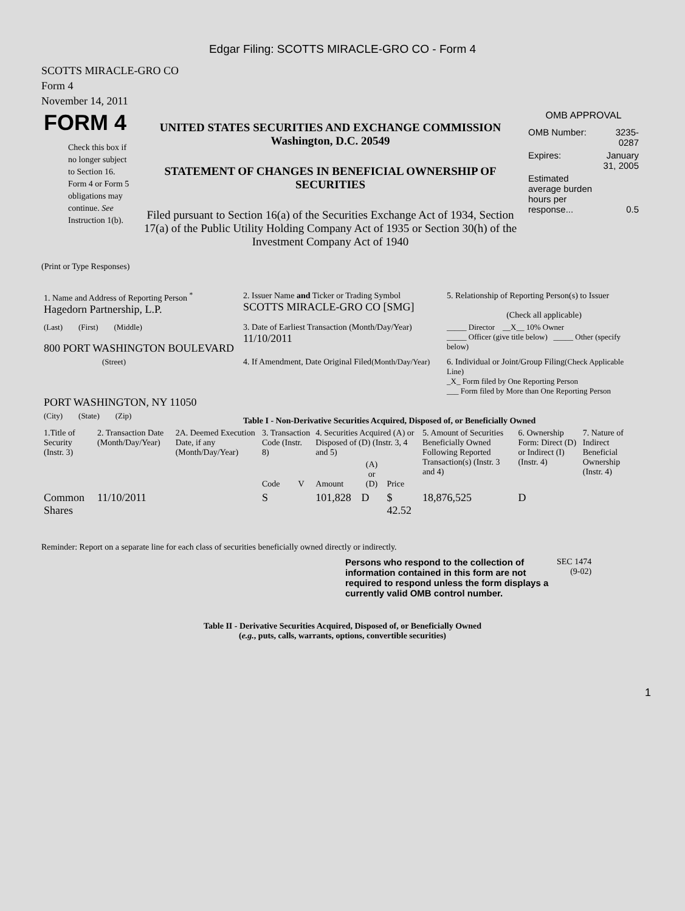Edgar Filing: SCOTTS MIRACLE-GRO CO - Form 4
SCOTTS MIRACLE-GRO CO
Form 4
November 14, 2011
| FORM 4 Check this box if no longer subject to Section 16. Form 4 or Form 5 obligations may continue. See Instruction 1(b). | UNITED STATES SECURITIES AND EXCHANGE COMMISSION Washington, D.C. 20549 STATEMENT OF CHANGES IN BENEFICIAL OWNERSHIP OF SECURITIES Filed pursuant to Section 16(a) of the Securities Exchange Act of 1934, Section 17(a) of the Public Utility Holding Company Act of 1935 or Section 30(h) of the Investment Company Act of 1940 | OMB APPROVAL / OMB Number: / 3235-0287 / / Expires: / January 31, 2005 / / Estimated average burden hours per response... / 0.5 / |
(Print or Type Responses)
| 1. Name and Address of Reporting Person <sup>*</sup> Hagedorn Partnership, L.P. | 2. Issuer Name and Ticker or Trading Symbol SCOTTS MIRACLE-GRO CO [SMG] | 5. Relationship of Reporting Person(s) to Issuer (Check all applicable) |
| (Last) (First) (Middle) 800 PORT WASHINGTON BOULEVARD | 3. Date of Earliest Transaction (Month/Day/Year) 11/10/2011 | _____ Director __X__ 10% Owner _____ Officer (give title below) _____ Other (specify below) |
| (Street) PORT WASHINGTON, NY 11050 | 4. If Amendment, Date Original Filed (Month/Day/Year) | 6. Individual or Joint/Group Filing (Check Applicable Line) _X_ Form filed by One Reporting Person ___ Form filed by More than One Reporting Person |
| (City) (State) (Zip) | Table I - Non-Derivative Securities Acquired, Disposed of, or Beneficially Owned | |
| 1.Title of Security (Instr. 3) | 2. Transaction Date (Month/Day/Year) | 2A. Deemed Execution Date, if any (Month/Day/Year) | 3. Transaction Code (Instr. 8) | | 4. Securities Acquired (A) or Disposed of (D) (Instr. 3, 4 and 5) | | | 5. Amount of Securities Beneficially Owned Following Reported Transaction(s) (Instr. 3 and 4) | 6. Ownership Form: Direct (D) or Indirect (I) (Instr. 4) | 7. Nature of Indirect Beneficial Ownership (Instr. 4) |
| --- | --- | --- | --- | --- | --- | --- | --- | --- | --- | --- |
| | | | Code | V | Amount | (A) or (D) | Price | | | |
| Common Shares | 11/10/2011 | | S | | 101,828 | D | $ 42.52 | 18,876,525 | D | |
Reminder: Report on a separate line for each class of securities beneficially owned directly or indirectly.
| Persons who respond to the collection of information contained in this form are not required to respond unless the form displays a currently valid OMB control number. | SEC 1474 (9-02) |
Table II - Derivative Securities Acquired, Disposed of, or Beneficially Owned
(e.g., puts, calls, warrants, options, convertible securities)
1